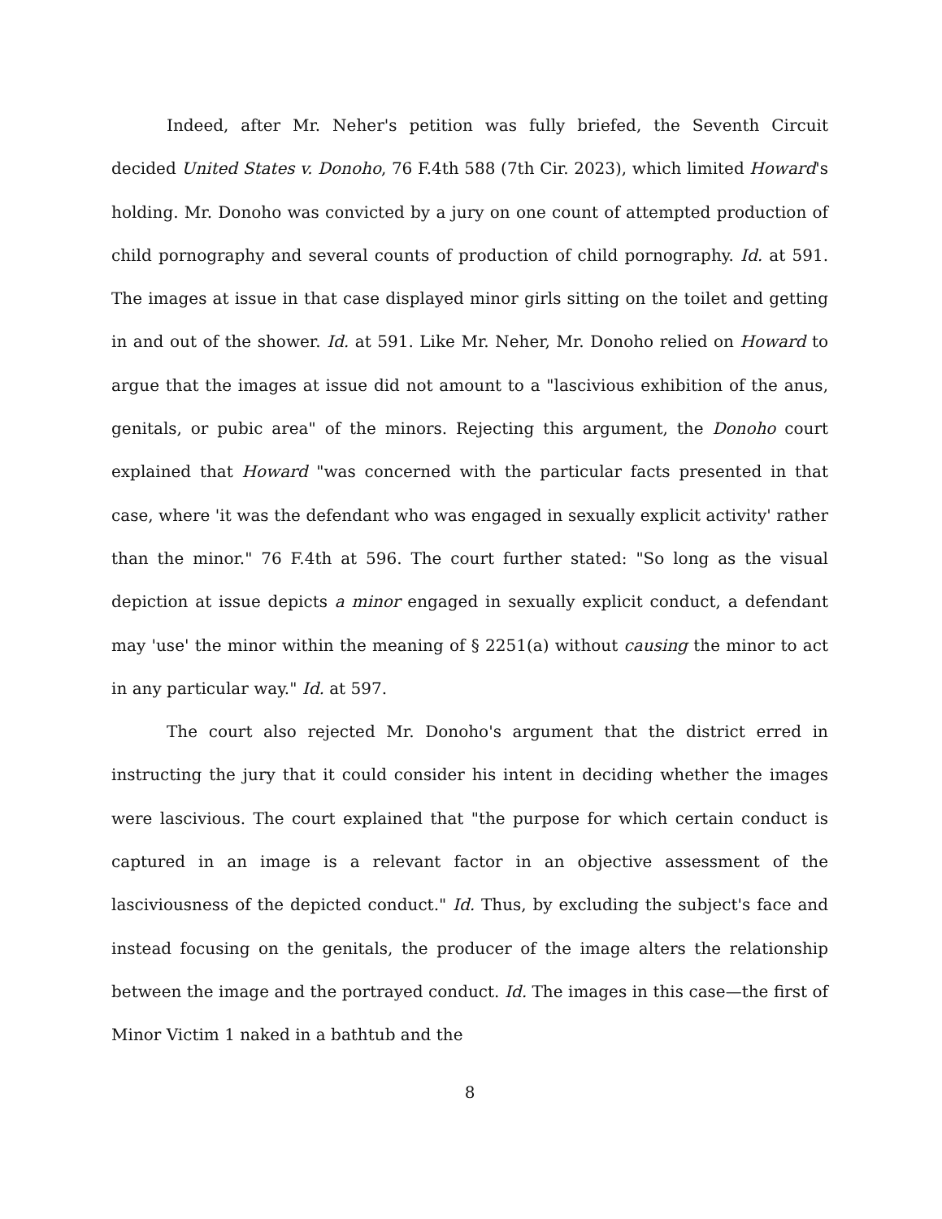Indeed, after Mr. Neher's petition was fully briefed, the Seventh Circuit decided United States v. Donoho, 76 F.4th 588 (7th Cir. 2023), which limited Howard's holding. Mr. Donoho was convicted by a jury on one count of attempted production of child pornography and several counts of production of child pornography. Id. at 591. The images at issue in that case displayed minor girls sitting on the toilet and getting in and out of the shower. Id. at 591. Like Mr. Neher, Mr. Donoho relied on Howard to argue that the images at issue did not amount to a "lascivious exhibition of the anus, genitals, or pubic area" of the minors. Rejecting this argument, the Donoho court explained that Howard "was concerned with the particular facts presented in that case, where 'it was the defendant who was engaged in sexually explicit activity' rather than the minor." 76 F.4th at 596. The court further stated: "So long as the visual depiction at issue depicts a minor engaged in sexually explicit conduct, a defendant may 'use' the minor within the meaning of § 2251(a) without causing the minor to act in any particular way." Id. at 597.
The court also rejected Mr. Donoho's argument that the district erred in instructing the jury that it could consider his intent in deciding whether the images were lascivious. The court explained that "the purpose for which certain conduct is captured in an image is a relevant factor in an objective assessment of the lasciviousness of the depicted conduct." Id. Thus, by excluding the subject's face and instead focusing on the genitals, the producer of the image alters the relationship between the image and the portrayed conduct. Id. The images in this case—the first of Minor Victim 1 naked in a bathtub and the
8